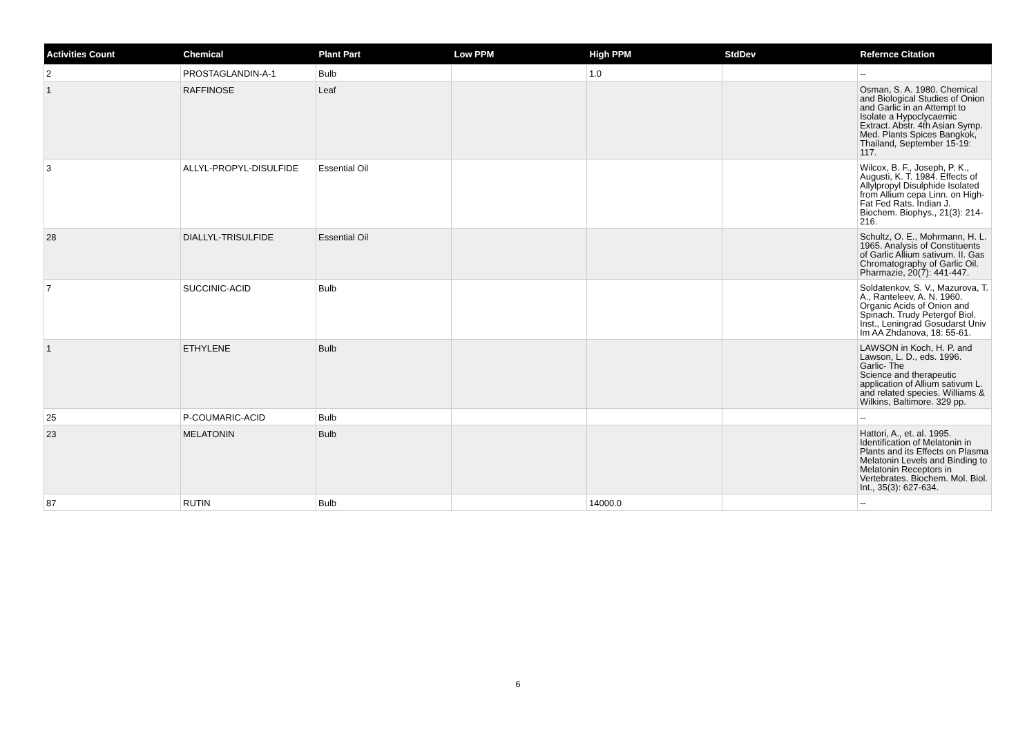| Activities Count | Chemical | Plant Part | Low PPM | High PPM | StdDev | Refernce Citation |
| --- | --- | --- | --- | --- | --- | --- |
| 2 | PROSTAGLANDIN-A-1 | Bulb | | 1.0 | | -- |
| 1 | RAFFINOSE | Leaf | | | | Osman, S. A. 1980. Chemical and Biological Studies of Onion and Garlic in an Attempt to Isolate a Hypoclycaemic Extract. Abstr. 4th Asian Symp. Med. Plants Spices Bangkok, Thailand, September 15-19: 117. |
| 3 | ALLYL-PROPYL-DISULFIDE | Essential Oil | | | | Wilcox, B. F., Joseph, P. K., Augusti, K. T. 1984. Effects of Allylpropyl Disulphide Isolated from Allium cepa Linn. on High-Fat Fed Rats. Indian J. Biochem. Biophys., 21(3): 214-216. |
| 28 | DIALLYL-TRISULFIDE | Essential Oil | | | | Schultz, O. E., Mohrmann, H. L. 1965. Analysis of Constituents of Garlic Allium sativum. II. Gas Chromatography of Garlic Oil. Pharmazie, 20(7): 441-447. |
| 7 | SUCCINIC-ACID | Bulb | | | | Soldatenkov, S. V., Mazurova, T. A., Ranteleev, A. N. 1960. Organic Acids of Onion and Spinach. Trudy Petergof Biol. Inst., Leningrad Gosudarst Univ Im AA Zhdanova, 18: 55-61. |
| 1 | ETHYLENE | Bulb | | | | LAWSON in Koch, H. P. and Lawson, L. D., eds. 1996. Garlic- The Science and therapeutic application of Allium sativum L. and related species. Williams & Wilkins, Baltimore. 329 pp. |
| 25 | P-COUMARIC-ACID | Bulb | | | | -- |
| 23 | MELATONIN | Bulb | | | | Hattori, A., et. al. 1995. Identification of Melatonin in Plants and its Effects on Plasma Melatonin Levels and Binding to Melatonin Receptors in Vertebrates. Biochem. Mol. Biol. Int., 35(3): 627-634. |
| 87 | RUTIN | Bulb | | 14000.0 | | -- |
6